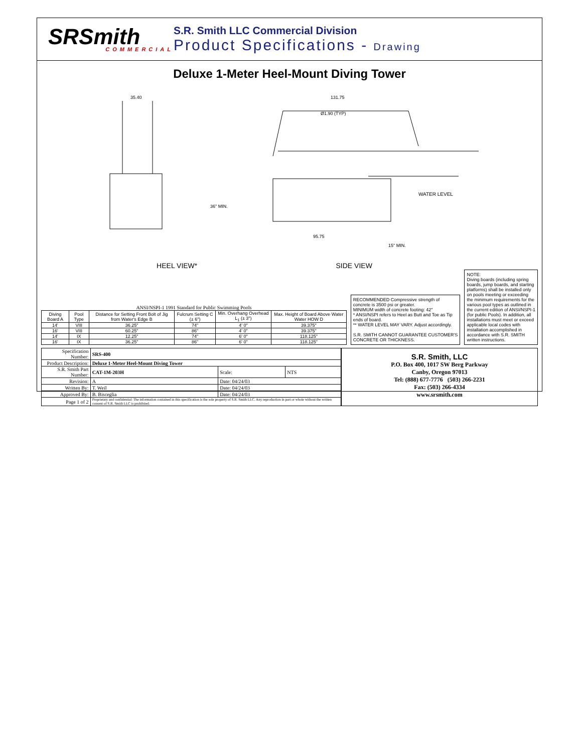SRSmith
COMMERCIAL
S.R. Smith LLC Commercial Division
Product Specifications - Drawing
Deluxe 1-Meter Heel-Mount Diving Tower
35.40 131.75
Ø1.90 (TYP)
WATER LEVEL
36" MIN.
95.75
15" MIN.
HEEL VIEW* SIDE VIEW
ANSI/NSPI-1 1991 Standard for Public Swimming Pools
| Diving Board A | Pool Type | Distance for Setting Front Bolt of Jig from Water's Edge B | Fulcrum Setting C (± 6") | Min. Overhang Overhead L<sub>1</sub> (± 3") | Max. Height of Board Above Water Water HOW D |
| --- | --- | --- | --- | --- | --- |
| 14' | VIII | 36.25" | 74" | 4' 0" | 39.375" |
| 16' | VIII | 60.25" | 86" | 4' 0" | 39.375" |
| 14' | IX | 12.25" | 74" | 6' 0" | 118.125" |
| 16' | IX | 36.25" | 86" | 6' 0" | 118.125" |
RECOMMENDED Compressive strength of concrete is 3500 psi or greater.
MINIMUM width of concrete footing: 42"
* ANSI/NSPI refers to Heel as Butt and Toe as Tip ends of board.
** WATER LEVEL MAY VARY. Adjust accordingly.
S.R. SMITH CANNOT GUARANTEE CUSTOMER'S CONCRETE OR THICKNESS.
NOTE:
Diving boards (including spring boards, jump boards, and starting platforms) shall be installed only on pools meeting or exceeding the minimum requirements for the various pool types as outlined in the current edition of ANSI/NSPI-1 (for public Pools). In addition, all installations must meet or exceed applicable local codes with installation accomplished in accordance with S.R. SMITH written instructions.
| Specification Number: | SRS-400 | | |
| Product Description: | Deluxe 1-Meter Heel-Mount Diving Tower | | |
| S.R. Smith Part Number: | CAT-1M-203H | Scale: | NTS |
| Revision: | A | Date: 04/24/03 | |
| Written By: | T. Weil | Date: 04/24/03 | |
| Approved By: | B. Bisceglia | Date: 04/24/03 | |
| Page 1 of 2 | Proprietary and confidential: The information contained in this specification is the sole property of S.R. Smith LLC. Any reproduction in part or whole without the written consent of S.R. Smith LLC is prohibited. | | |
S.R. Smith, LLC
P.O. Box 400, 1017 SW Berg Parkway
Canby, Oregon 97013
Tel: (888) 677-7776 (503) 266-2231
Fax: (503) 266-4334
www.srsmith.com